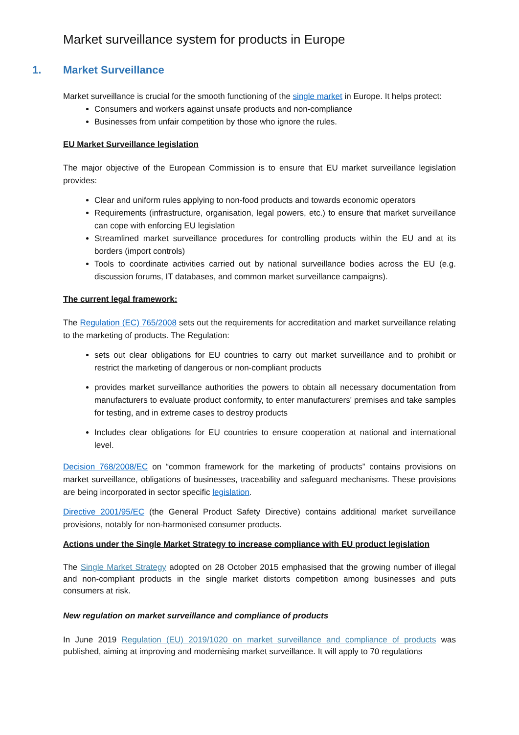Market surveillance system for products in Europe
1. Market Surveillance
Market surveillance is crucial for the smooth functioning of the single market in Europe. It helps protect:
Consumers and workers against unsafe products and non-compliance
Businesses from unfair competition by those who ignore the rules.
EU Market Surveillance legislation
The major objective of the European Commission is to ensure that EU market surveillance legislation provides:
Clear and uniform rules applying to non-food products and towards economic operators
Requirements (infrastructure, organisation, legal powers, etc.) to ensure that market surveillance can cope with enforcing EU legislation
Streamlined market surveillance procedures for controlling products within the EU and at its borders (import controls)
Tools to coordinate activities carried out by national surveillance bodies across the EU (e.g. discussion forums, IT databases, and common market surveillance campaigns).
The current legal framework:
The Regulation (EC) 765/2008 sets out the requirements for accreditation and market surveillance relating to the marketing of products. The Regulation:
sets out clear obligations for EU countries to carry out market surveillance and to prohibit or restrict the marketing of dangerous or non-compliant products
provides market surveillance authorities the powers to obtain all necessary documentation from manufacturers to evaluate product conformity, to enter manufacturers' premises and take samples for testing, and in extreme cases to destroy products
Includes clear obligations for EU countries to ensure cooperation at national and international level.
Decision 768/2008/EC on “common framework for the marketing of products” contains provisions on market surveillance, obligations of businesses, traceability and safeguard mechanisms. These provisions are being incorporated in sector specific legislation.
Directive 2001/95/EC (the General Product Safety Directive) contains additional market surveillance provisions, notably for non-harmonised consumer products.
Actions under the Single Market Strategy to increase compliance with EU product legislation
The Single Market Strategy adopted on 28 October 2015 emphasised that the growing number of illegal and non-compliant products in the single market distorts competition among businesses and puts consumers at risk.
New regulation on market surveillance and compliance of products
In June 2019 Regulation (EU) 2019/1020 on market surveillance and compliance of products was published, aiming at improving and modernising market surveillance. It will apply to 70 regulations